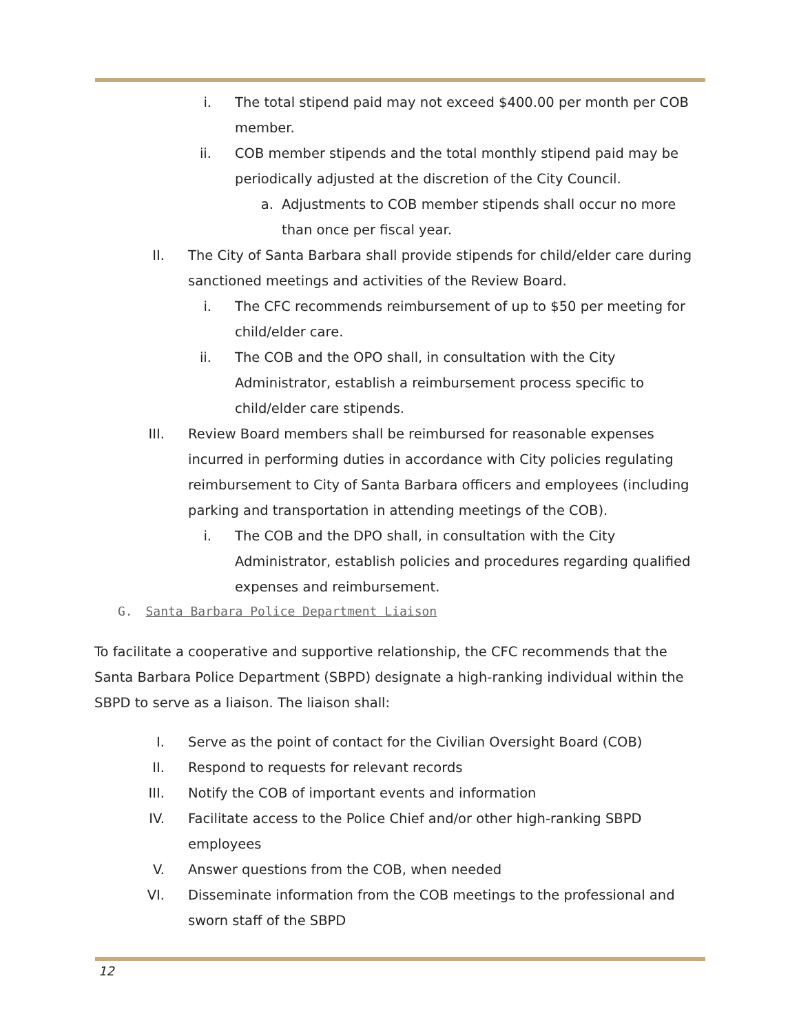i. The total stipend paid may not exceed $400.00 per month per COB member.
ii. COB member stipends and the total monthly stipend paid may be periodically adjusted at the discretion of the City Council.
a. Adjustments to COB member stipends shall occur no more than once per fiscal year.
II. The City of Santa Barbara shall provide stipends for child/elder care during sanctioned meetings and activities of the Review Board.
i. The CFC recommends reimbursement of up to $50 per meeting for child/elder care.
ii. The COB and the OPO shall, in consultation with the City Administrator, establish a reimbursement process specific to child/elder care stipends.
III. Review Board members shall be reimbursed for reasonable expenses incurred in performing duties in accordance with City policies regulating reimbursement to City of Santa Barbara officers and employees (including parking and transportation in attending meetings of the COB).
i. The COB and the DPO shall, in consultation with the City Administrator, establish policies and procedures regarding qualified expenses and reimbursement.
G. Santa Barbara Police Department Liaison
To facilitate a cooperative and supportive relationship, the CFC recommends that the Santa Barbara Police Department (SBPD) designate a high-ranking individual within the SBPD to serve as a liaison. The liaison shall:
I. Serve as the point of contact for the Civilian Oversight Board (COB)
II. Respond to requests for relevant records
III. Notify the COB of important events and information
IV. Facilitate access to the Police Chief and/or other high-ranking SBPD employees
V. Answer questions from the COB, when needed
VI. Disseminate information from the COB meetings to the professional and sworn staff of the SBPD
12